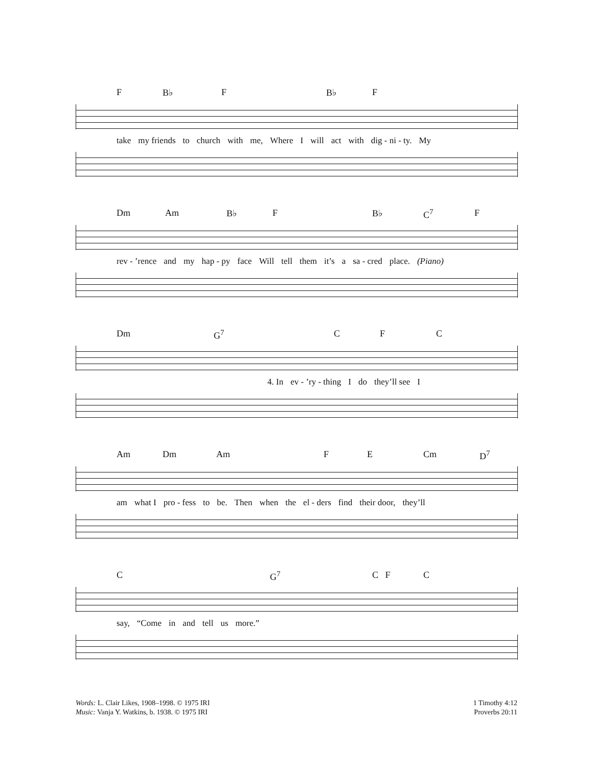F B♭ F B♭ F
take my friends to church with me, Where I will act with dig - ni - ty. My
Dm Am B♭ F B♭ C<sup>7</sup> F
rev - ’rence and my hap - py face Will tell them it’s a sa - cred place. (Piano)
Dm G<sup>7</sup> C F C
4. In ev - ’ry - thing I do they’ll see I
Am Dm Am F E Cm D<sup>7</sup>
am what I pro - fess to be. Then when the el - ders find their door, they’ll
C G<sup>7</sup> C F C
say, “Come in and tell us more.”
Words: L. Clair Likes, 1908–1998. © 1975 IRI
Music: Vanja Y. Watkins, b. 1938. © 1975 IRI
1 Timothy 4:12
Proverbs 20:11